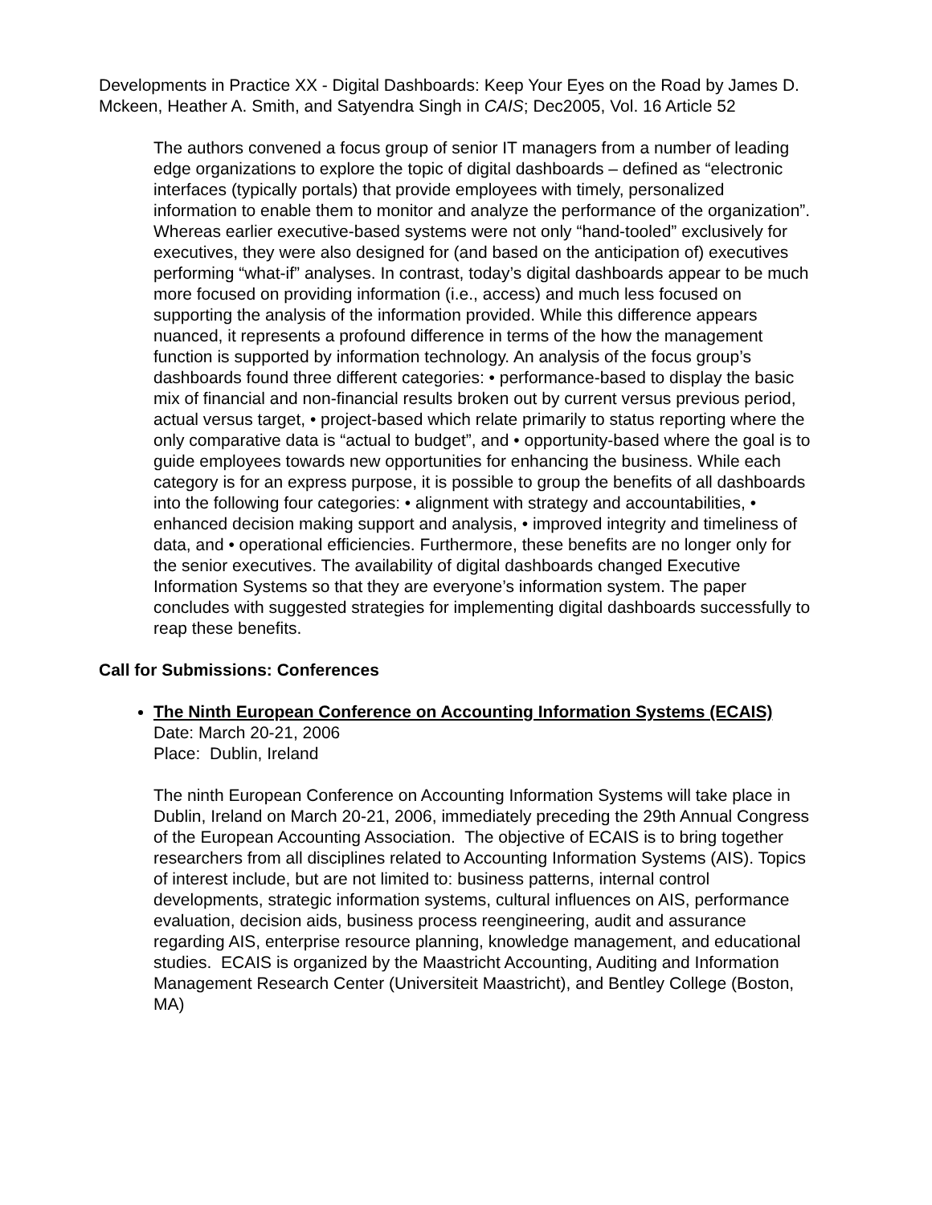Developments in Practice XX - Digital Dashboards: Keep Your Eyes on the Road by James D. Mckeen, Heather A. Smith, and Satyendra Singh in CAIS; Dec2005, Vol. 16 Article 52
The authors convened a focus group of senior IT managers from a number of leading edge organizations to explore the topic of digital dashboards – defined as “electronic interfaces (typically portals) that provide employees with timely, personalized information to enable them to monitor and analyze the performance of the organization”. Whereas earlier executive-based systems were not only “hand-tooled” exclusively for executives, they were also designed for (and based on the anticipation of) executives performing “what-if” analyses. In contrast, today’s digital dashboards appear to be much more focused on providing information (i.e., access) and much less focused on supporting the analysis of the information provided. While this difference appears nuanced, it represents a profound difference in terms of the how the management function is supported by information technology. An analysis of the focus group’s dashboards found three different categories: • performance-based to display the basic mix of financial and non-financial results broken out by current versus previous period, actual versus target, • project-based which relate primarily to status reporting where the only comparative data is “actual to budget”, and • opportunity-based where the goal is to guide employees towards new opportunities for enhancing the business. While each category is for an express purpose, it is possible to group the benefits of all dashboards into the following four categories: • alignment with strategy and accountabilities, • enhanced decision making support and analysis, • improved integrity and timeliness of data, and • operational efficiencies. Furthermore, these benefits are no longer only for the senior executives. The availability of digital dashboards changed Executive Information Systems so that they are everyone’s information system. The paper concludes with suggested strategies for implementing digital dashboards successfully to reap these benefits.
Call for Submissions: Conferences
The Ninth European Conference on Accounting Information Systems (ECAIS)
Date: March 20-21, 2006
Place: Dublin, Ireland
The ninth European Conference on Accounting Information Systems will take place in Dublin, Ireland on March 20-21, 2006, immediately preceding the 29th Annual Congress of the European Accounting Association. The objective of ECAIS is to bring together researchers from all disciplines related to Accounting Information Systems (AIS). Topics of interest include, but are not limited to: business patterns, internal control developments, strategic information systems, cultural influences on AIS, performance evaluation, decision aids, business process reengineering, audit and assurance regarding AIS, enterprise resource planning, knowledge management, and educational studies. ECAIS is organized by the Maastricht Accounting, Auditing and Information Management Research Center (Universiteit Maastricht), and Bentley College (Boston, MA)